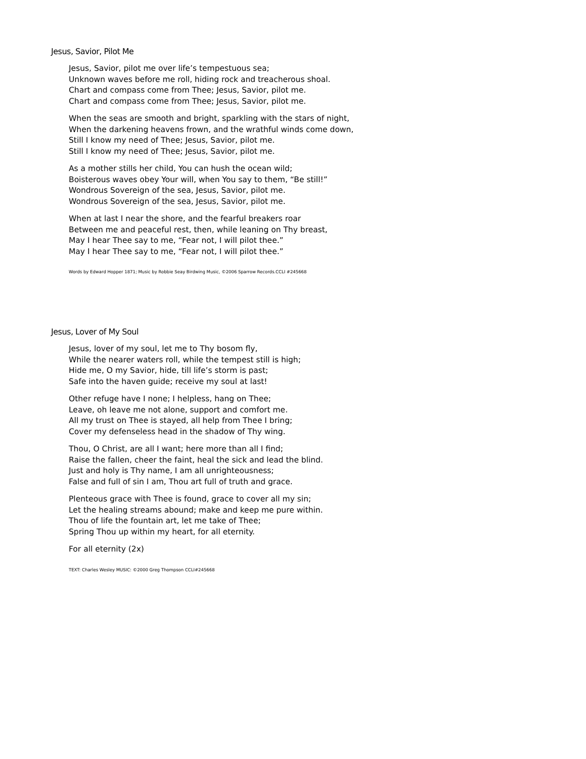Jesus, Savior, Pilot Me
Jesus, Savior, pilot me over life’s tempestuous sea;
Unknown waves before me roll, hiding rock and treacherous shoal.
Chart and compass come from Thee; Jesus, Savior, pilot me.
Chart and compass come from Thee; Jesus, Savior, pilot me.
When the seas are smooth and bright, sparkling with the stars of night,
When the darkening heavens frown, and the wrathful winds come down,
Still I know my need of Thee; Jesus, Savior, pilot me.
Still I know my need of Thee; Jesus, Savior, pilot me.
As a mother stills her child, You can hush the ocean wild;
Boisterous waves obey Your will, when You say to them, “Be still!”
Wondrous Sovereign of the sea, Jesus, Savior, pilot me.
Wondrous Sovereign of the sea, Jesus, Savior, pilot me.
When at last I near the shore, and the fearful breakers roar
Between me and peaceful rest, then, while leaning on Thy breast,
May I hear Thee say to me, “Fear not, I will pilot thee.”
May I hear Thee say to me, “Fear not, I will pilot thee.”
Words by Edward Hopper 1871; Music by Robbie Seay Birdwing Music, ©2006 Sparrow Records.CCLI #245668
Jesus, Lover of My Soul
Jesus, lover of my soul, let me to Thy bosom fly,
While the nearer waters roll, while the tempest still is high;
Hide me, O my Savior, hide, till life’s storm is past;
Safe into the haven guide; receive my soul at last!
Other refuge have I none; I helpless, hang on Thee;
Leave, oh leave me not alone, support and comfort me.
All my trust on Thee is stayed, all help from Thee I bring;
Cover my defenseless head in the shadow of Thy wing.
Thou, O Christ, are all I want; here more than all I find;
Raise the fallen, cheer the faint, heal the sick and lead the blind.
Just and holy is Thy name, I am all unrighteousness;
False and full of sin I am, Thou art full of truth and grace.
Plenteous grace with Thee is found, grace to cover all my sin;
Let the healing streams abound; make and keep me pure within.
Thou of life the fountain art, let me take of Thee;
Spring Thou up within my heart, for all eternity.
For all eternity (2x)
TEXT: Charles Wesley MUSIC: ©2000 Greg Thompson CCLI#245668